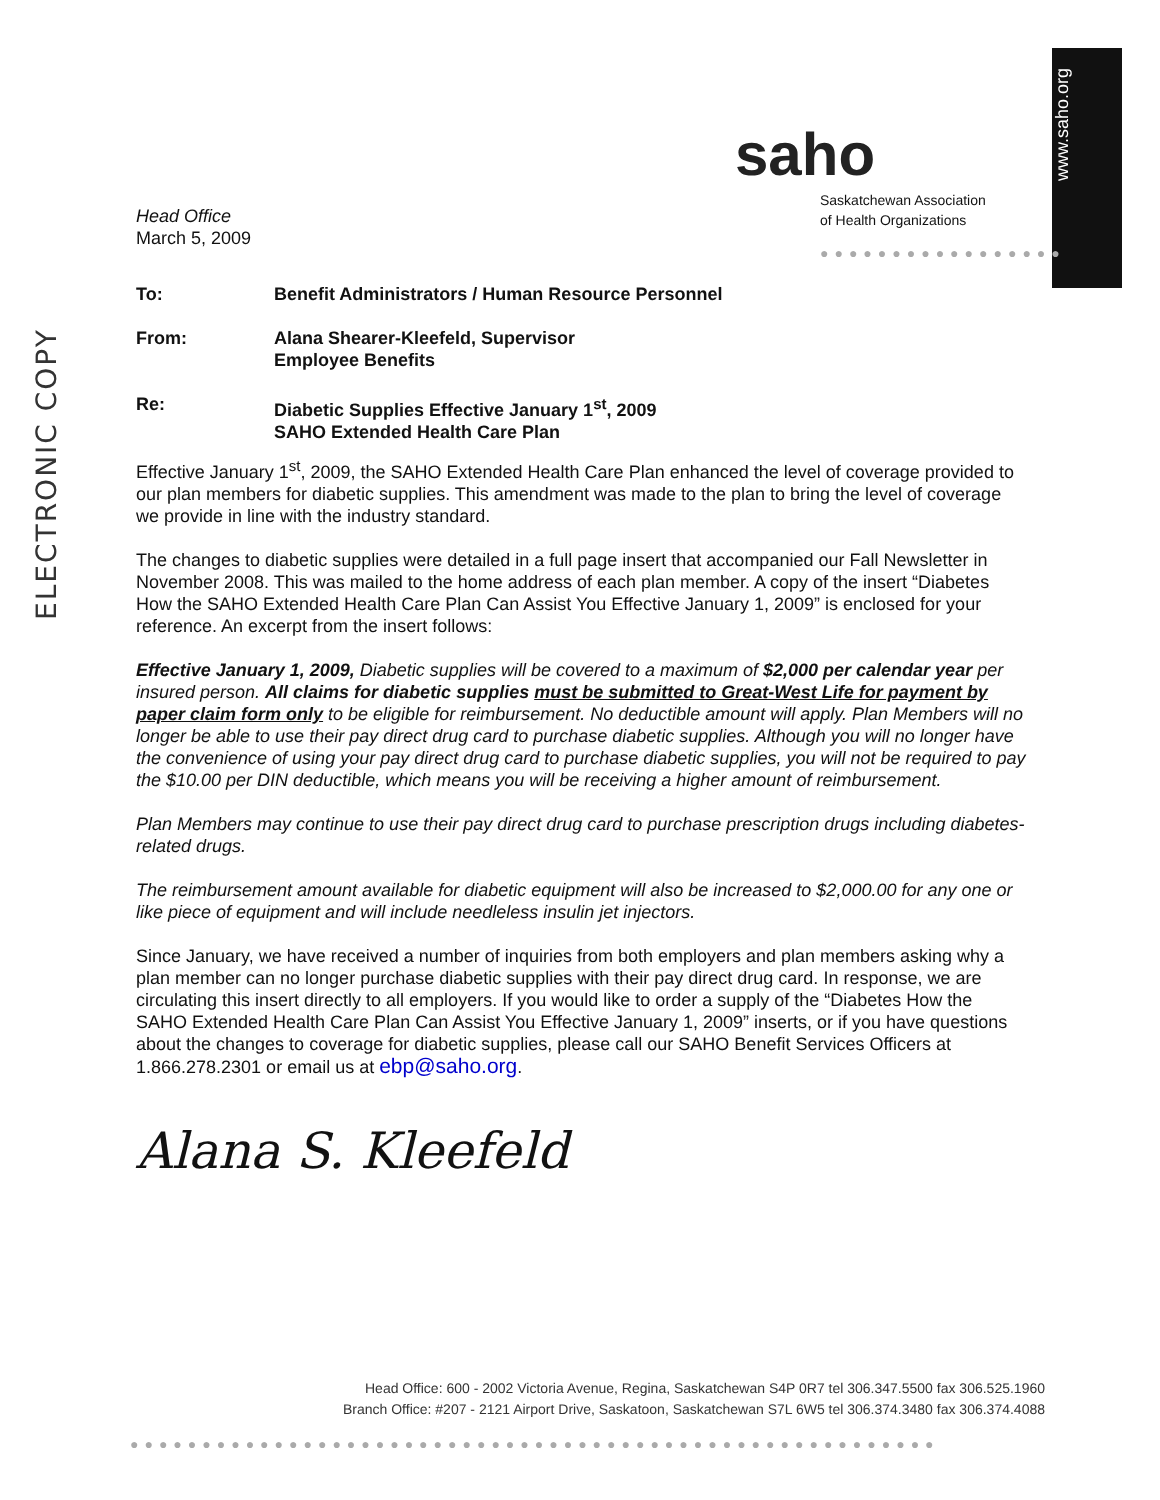ELECTRONIC COPY
www.saho.org
saho
Saskatchewan Association
of Health Organizations
●●●●●●●●●●●●●●●●●
Head Office
March 5, 2009
To: Benefit Administrators / Human Resource Personnel
From: Alana Shearer-Kleefeld, Supervisor
Employee Benefits
Re: Diabetic Supplies Effective January 1<sup>st</sup>, 2009
SAHO Extended Health Care Plan
Effective January 1<sup>st</sup>, 2009, the SAHO Extended Health Care Plan enhanced the level of coverage provided to our plan members for diabetic supplies. This amendment was made to the plan to bring the level of coverage we provide in line with the industry standard.
The changes to diabetic supplies were detailed in a full page insert that accompanied our Fall Newsletter in November 2008. This was mailed to the home address of each plan member. A copy of the insert “Diabetes How the SAHO Extended Health Care Plan Can Assist You Effective January 1, 2009” is enclosed for your reference. An excerpt from the insert follows:
Effective January 1, 2009, Diabetic supplies will be covered to a maximum of $2,000 per calendar year per insured person. All claims for diabetic supplies must be submitted to Great-West Life for payment by paper claim form only to be eligible for reimbursement. No deductible amount will apply. Plan Members will no longer be able to use their pay direct drug card to purchase diabetic supplies. Although you will no longer have the convenience of using your pay direct drug card to purchase diabetic supplies, you will not be required to pay the $10.00 per DIN deductible, which means you will be receiving a higher amount of reimbursement.
Plan Members may continue to use their pay direct drug card to purchase prescription drugs including diabetes-related drugs.
The reimbursement amount available for diabetic equipment will also be increased to $2,000.00 for any one or like piece of equipment and will include needleless insulin jet injectors.
Since January, we have received a number of inquiries from both employers and plan members asking why a plan member can no longer purchase diabetic supplies with their pay direct drug card. In response, we are circulating this insert directly to all employers. If you would like to order a supply of the “Diabetes How the SAHO Extended Health Care Plan Can Assist You Effective January 1, 2009” inserts, or if you have questions about the changes to coverage for diabetic supplies, please call our SAHO Benefit Services Officers at 1.866.278.2301 or email us at ebp@saho.org.
Alana S. Kleefeld
Head Office: 600 - 2002 Victoria Avenue, Regina, Saskatchewan S4P 0R7 tel 306.347.5500 fax 306.525.1960
Branch Office: #207 - 2121 Airport Drive, Saskatoon, Saskatchewan S7L 6W5 tel 306.374.3480 fax 306.374.4088
●●●●●●●●●●●●●●●●●●●●●●●●●●●●●●●●●●●●●●●●●●●●●●●●●●●●●●●●